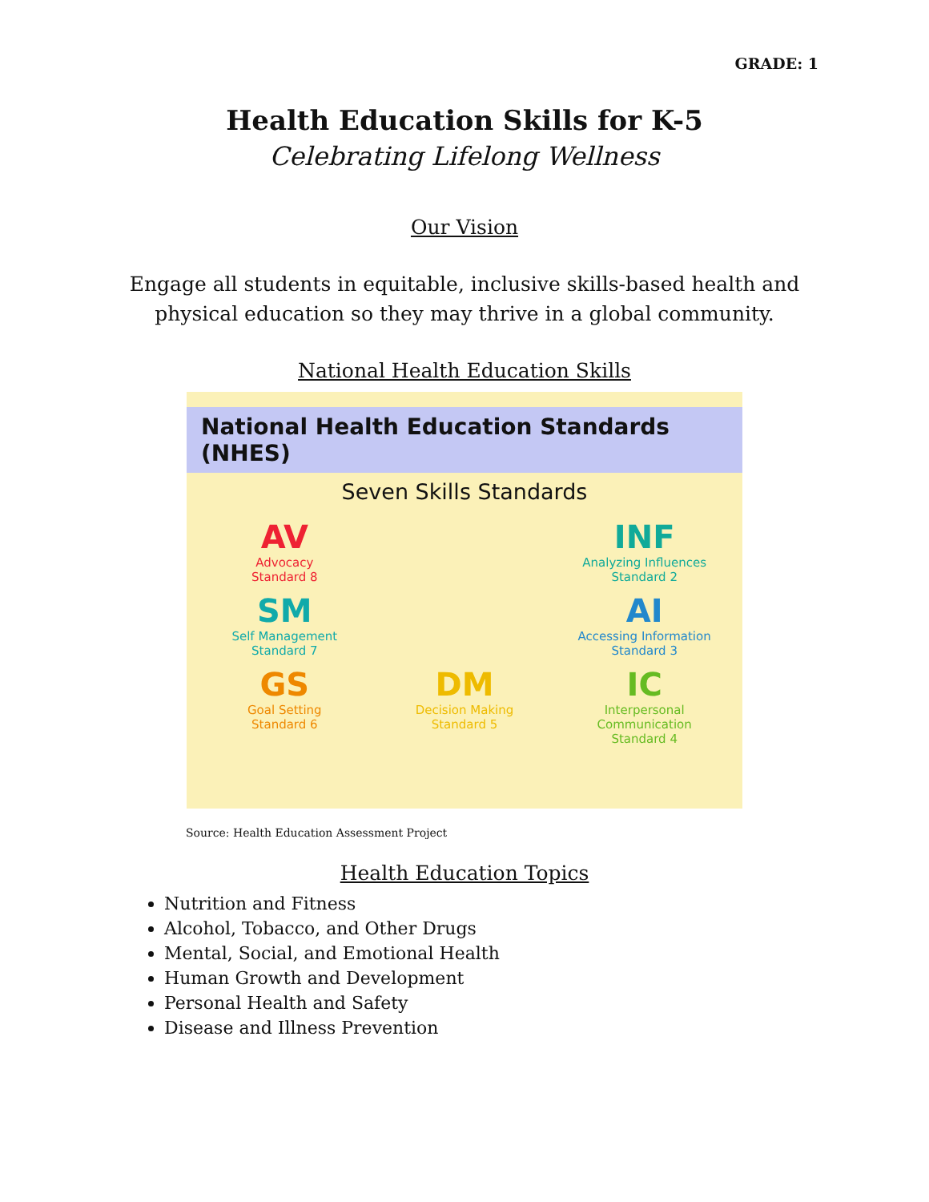GRADE: 1
Health Education Skills for K-5
Celebrating Lifelong Wellness
Our Vision
Engage all students in equitable, inclusive skills-based health and physical education so they may thrive in a global community.
National Health Education Skills
National Health Education Standards (NHES)
Seven Skills Standards
AV
Advocacy
Standard 8
INF
Analyzing Influences
Standard 2
SM
Self Management
Standard 7
AI
Accessing Information
Standard 3
GS
Goal Setting
Standard 6
DM
Decision Making
Standard 5
IC
Interpersonal Communication
Standard 4
Source: Health Education Assessment Project
Health Education Topics
Nutrition and Fitness
Alcohol, Tobacco, and Other Drugs
Mental, Social, and Emotional Health
Human Growth and Development
Personal Health and Safety
Disease and Illness Prevention